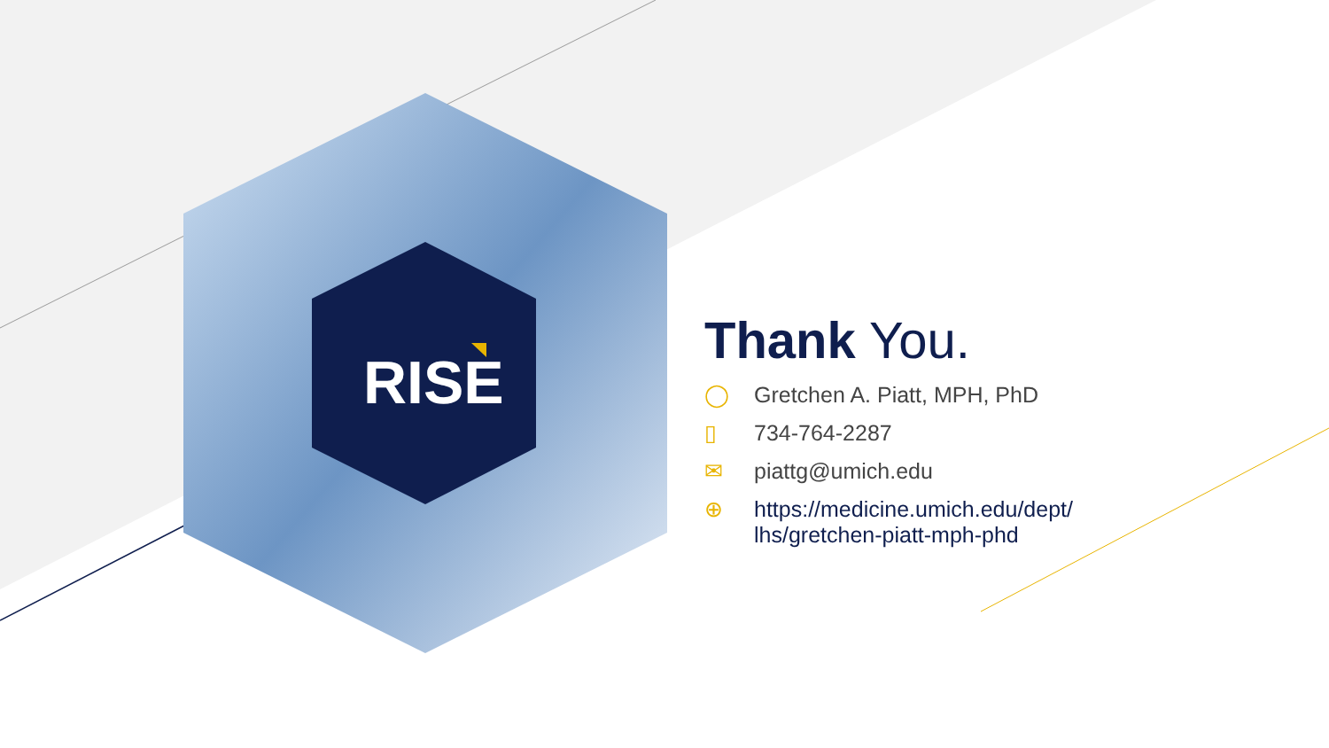RISE
Thank You.
◯ Gretchen A. Piatt, MPH, PhD
▯ 734-764-2287
✉ piattg@umich.edu
⊕ https://medicine.umich.edu/dept/
lhs/gretchen-piatt-mph-phd